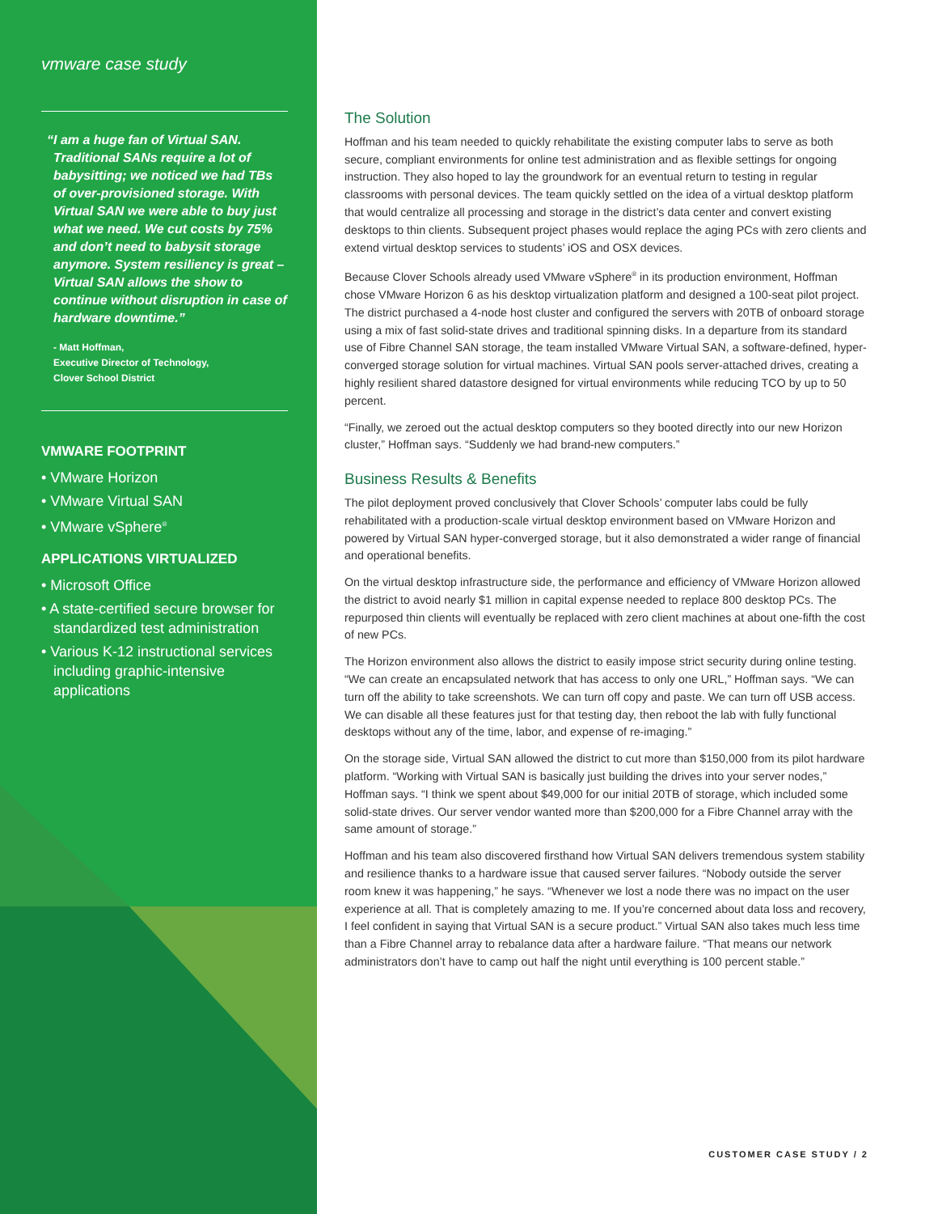vmware case study
“I am a huge fan of Virtual SAN. Traditional SANs require a lot of babysitting; we noticed we had TBs of over-provisioned storage. With Virtual SAN we were able to buy just what we need. We cut costs by 75% and don’t need to babysit storage anymore. System resiliency is great – Virtual SAN allows the show to continue without disruption in case of hardware downtime.”
- Matt Hoffman,
Executive Director of Technology,
Clover School District
VMWARE FOOTPRINT
• VMware Horizon
• VMware Virtual SAN
• VMware vSphere<sup>®</sup>
APPLICATIONS VIRTUALIZED
• Microsoft Office
• A state-certified secure browser for standardized test administration
• Various K-12 instructional services including graphic-intensive applications
The Solution
Hoffman and his team needed to quickly rehabilitate the existing computer labs to serve as both secure, compliant environments for online test administration and as flexible settings for ongoing instruction. They also hoped to lay the groundwork for an eventual return to testing in regular classrooms with personal devices. The team quickly settled on the idea of a virtual desktop platform that would centralize all processing and storage in the district’s data center and convert existing desktops to thin clients. Subsequent project phases would replace the aging PCs with zero clients and extend virtual desktop services to students’ iOS and OSX devices.
Because Clover Schools already used VMware vSphere<sup>®</sup> in its production environment, Hoffman chose VMware Horizon 6 as his desktop virtualization platform and designed a 100-seat pilot project. The district purchased a 4-node host cluster and configured the servers with 20TB of onboard storage using a mix of fast solid-state drives and traditional spinning disks. In a departure from its standard use of Fibre Channel SAN storage, the team installed VMware Virtual SAN, a software-defined, hyper-converged storage solution for virtual machines. Virtual SAN pools server-attached drives, creating a highly resilient shared datastore designed for virtual environments while reducing TCO by up to 50 percent.
“Finally, we zeroed out the actual desktop computers so they booted directly into our new Horizon cluster,” Hoffman says. “Suddenly we had brand-new computers.”
Business Results & Benefits
The pilot deployment proved conclusively that Clover Schools’ computer labs could be fully rehabilitated with a production-scale virtual desktop environment based on VMware Horizon and powered by Virtual SAN hyper-converged storage, but it also demonstrated a wider range of financial and operational benefits.
On the virtual desktop infrastructure side, the performance and efficiency of VMware Horizon allowed the district to avoid nearly $1 million in capital expense needed to replace 800 desktop PCs. The repurposed thin clients will eventually be replaced with zero client machines at about one-fifth the cost of new PCs.
The Horizon environment also allows the district to easily impose strict security during online testing. “We can create an encapsulated network that has access to only one URL,” Hoffman says. “We can turn off the ability to take screenshots. We can turn off copy and paste. We can turn off USB access. We can disable all these features just for that testing day, then reboot the lab with fully functional desktops without any of the time, labor, and expense of re-imaging.”
On the storage side, Virtual SAN allowed the district to cut more than $150,000 from its pilot hardware platform. “Working with Virtual SAN is basically just building the drives into your server nodes,” Hoffman says. “I think we spent about $49,000 for our initial 20TB of storage, which included some solid-state drives. Our server vendor wanted more than $200,000 for a Fibre Channel array with the same amount of storage.”
Hoffman and his team also discovered firsthand how Virtual SAN delivers tremendous system stability and resilience thanks to a hardware issue that caused server failures. “Nobody outside the server room knew it was happening,” he says. “Whenever we lost a node there was no impact on the user experience at all. That is completely amazing to me. If you’re concerned about data loss and recovery, I feel confident in saying that Virtual SAN is a secure product.” Virtual SAN also takes much less time than a Fibre Channel array to rebalance data after a hardware failure. “That means our network administrators don’t have to camp out half the night until everything is 100 percent stable.”
CUSTOMER CASE STUDY / 2